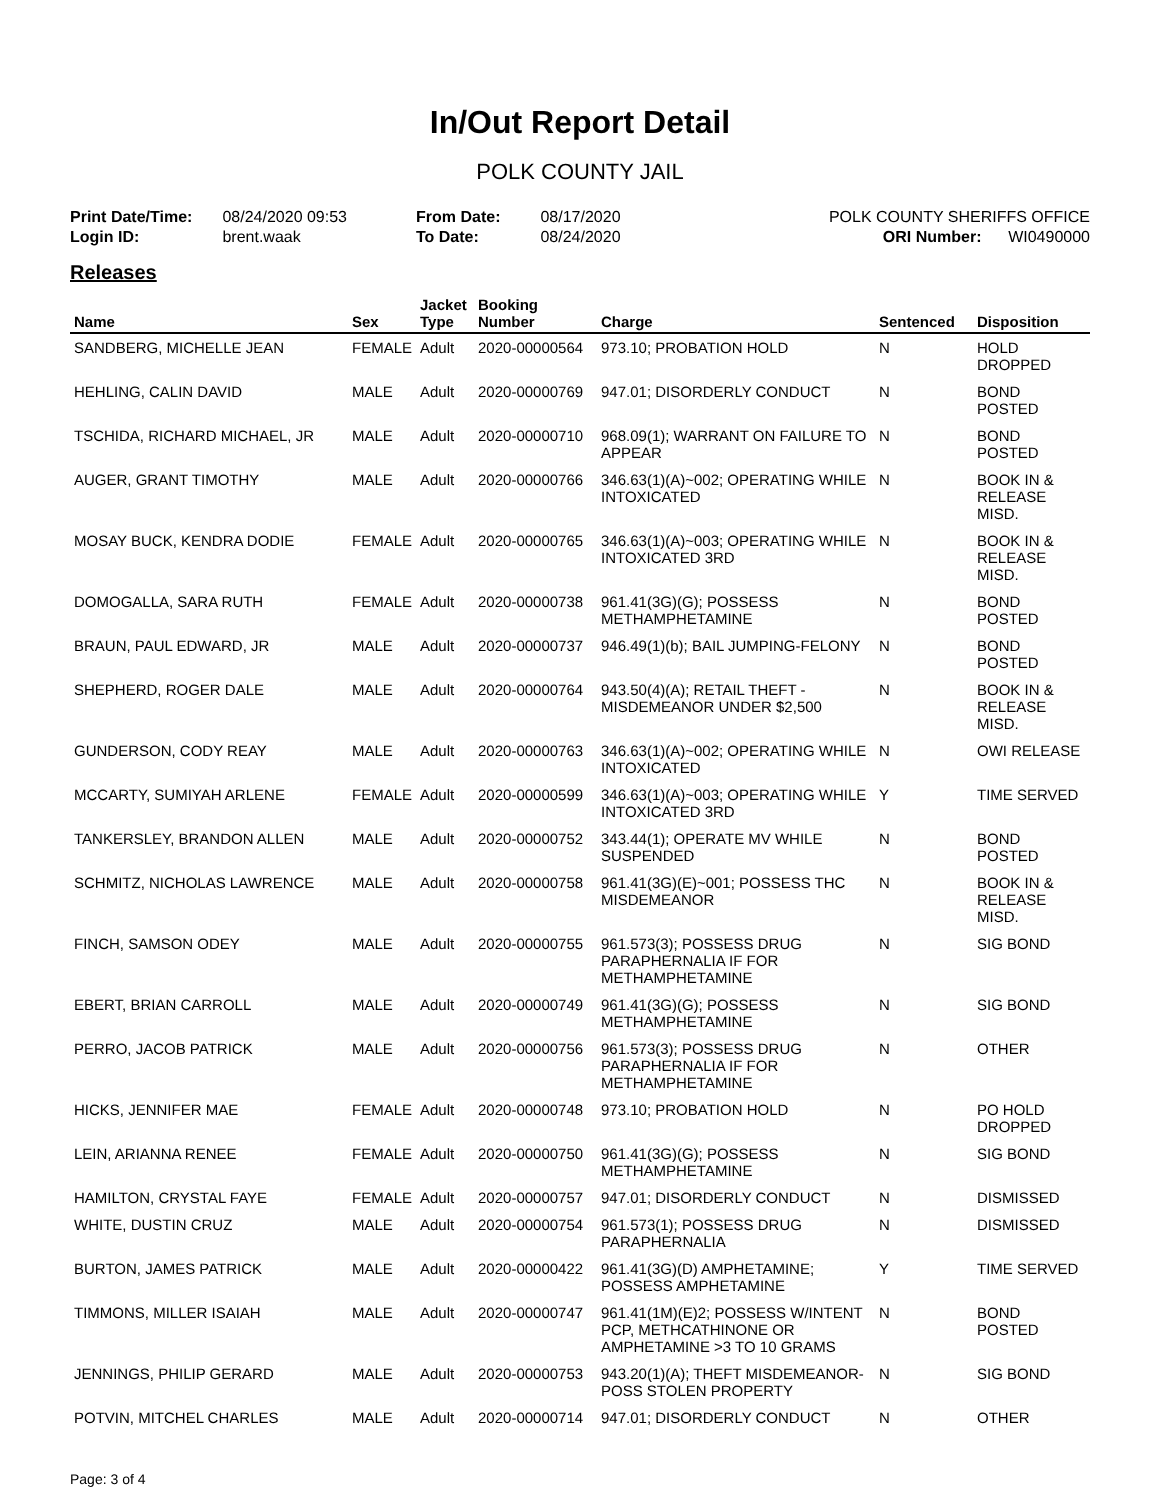In/Out Report Detail
POLK COUNTY JAIL
Print Date/Time: 08/24/2020 09:53
Login ID: brent.waak
From Date: 08/17/2020
To Date: 08/24/2020
POLK COUNTY SHERIFFS OFFICE
ORI Number: WI0490000
Releases
| Name | Sex | Jacket Type | Booking Number | Charge | Sentenced | Disposition |
| --- | --- | --- | --- | --- | --- | --- |
| SANDBERG, MICHELLE JEAN | FEMALE | Adult | 2020-00000564 | 973.10; PROBATION HOLD | N | HOLD DROPPED |
| HEHLING, CALIN DAVID | MALE | Adult | 2020-00000769 | 947.01; DISORDERLY CONDUCT | N | BOND POSTED |
| TSCHIDA, RICHARD MICHAEL, JR | MALE | Adult | 2020-00000710 | 968.09(1); WARRANT ON FAILURE TO APPEAR | N | BOND POSTED |
| AUGER, GRANT TIMOTHY | MALE | Adult | 2020-00000766 | 346.63(1)(A)~002; OPERATING WHILE INTOXICATED | N | BOOK IN & RELEASE MISD. |
| MOSAY BUCK, KENDRA DODIE | FEMALE | Adult | 2020-00000765 | 346.63(1)(A)~003; OPERATING WHILE INTOXICATED 3RD | N | BOOK IN & RELEASE MISD. |
| DOMOGALLA, SARA RUTH | FEMALE | Adult | 2020-00000738 | 961.41(3G)(G); POSSESS METHAMPHETAMINE | N | BOND POSTED |
| BRAUN, PAUL EDWARD, JR | MALE | Adult | 2020-00000737 | 946.49(1)(b); BAIL JUMPING-FELONY | N | BOND POSTED |
| SHEPHERD, ROGER DALE | MALE | Adult | 2020-00000764 | 943.50(4)(A); RETAIL THEFT - MISDEMEANOR UNDER $2,500 | N | BOOK IN & RELEASE MISD. |
| GUNDERSON, CODY REAY | MALE | Adult | 2020-00000763 | 346.63(1)(A)~002; OPERATING WHILE INTOXICATED | N | OWI RELEASE |
| MCCARTY, SUMIYAH ARLENE | FEMALE | Adult | 2020-00000599 | 346.63(1)(A)~003; OPERATING WHILE INTOXICATED 3RD | Y | TIME SERVED |
| TANKERSLEY, BRANDON ALLEN | MALE | Adult | 2020-00000752 | 343.44(1); OPERATE MV WHILE SUSPENDED | N | BOND POSTED |
| SCHMITZ, NICHOLAS LAWRENCE | MALE | Adult | 2020-00000758 | 961.41(3G)(E)~001; POSSESS THC MISDEMEANOR | N | BOOK IN & RELEASE MISD. |
| FINCH, SAMSON ODEY | MALE | Adult | 2020-00000755 | 961.573(3); POSSESS DRUG PARAPHERNALIA IF FOR METHAMPHETAMINE | N | SIG BOND |
| EBERT, BRIAN CARROLL | MALE | Adult | 2020-00000749 | 961.41(3G)(G); POSSESS METHAMPHETAMINE | N | SIG BOND |
| PERRO, JACOB PATRICK | MALE | Adult | 2020-00000756 | 961.573(3); POSSESS DRUG PARAPHERNALIA IF FOR METHAMPHETAMINE | N | OTHER |
| HICKS, JENNIFER MAE | FEMALE | Adult | 2020-00000748 | 973.10; PROBATION HOLD | N | PO HOLD DROPPED |
| LEIN, ARIANNA RENEE | FEMALE | Adult | 2020-00000750 | 961.41(3G)(G); POSSESS METHAMPHETAMINE | N | SIG BOND |
| HAMILTON, CRYSTAL FAYE | FEMALE | Adult | 2020-00000757 | 947.01; DISORDERLY CONDUCT | N | DISMISSED |
| WHITE, DUSTIN CRUZ | MALE | Adult | 2020-00000754 | 961.573(1); POSSESS DRUG PARAPHERNALIA | N | DISMISSED |
| BURTON, JAMES PATRICK | MALE | Adult | 2020-00000422 | 961.41(3G)(D) AMPHETAMINE; POSSESS AMPHETAMINE | Y | TIME SERVED |
| TIMMONS, MILLER ISAIAH | MALE | Adult | 2020-00000747 | 961.41(1M)(E)2; POSSESS W/INTENT PCP, METHCATHINONE OR AMPHETAMINE >3 TO 10 GRAMS | N | BOND POSTED |
| JENNINGS, PHILIP GERARD | MALE | Adult | 2020-00000753 | 943.20(1)(A); THEFT MISDEMEANOR-POSS STOLEN PROPERTY | N | SIG BOND |
| POTVIN, MITCHEL CHARLES | MALE | Adult | 2020-00000714 | 947.01; DISORDERLY CONDUCT | N | OTHER |
Page: 3 of 4